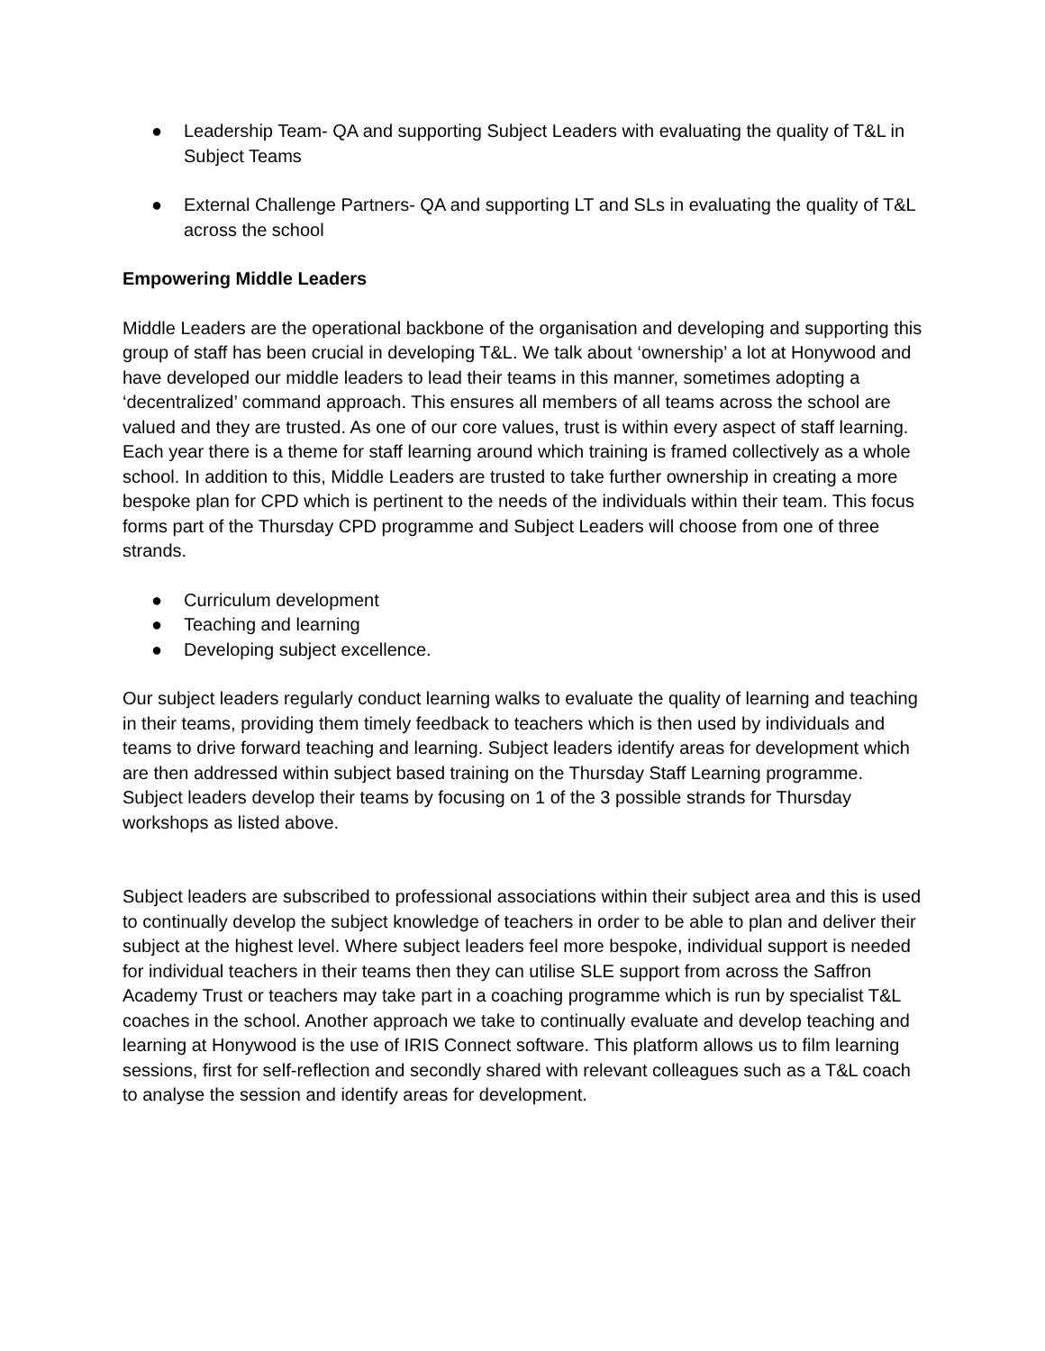● Leadership Team- QA and supporting Subject Leaders with evaluating the quality of T&L in Subject Teams
● External Challenge Partners- QA and supporting LT and SLs in evaluating the quality of T&L across the school
Empowering Middle Leaders
Middle Leaders are the operational backbone of the organisation and developing and supporting this group of staff has been crucial in developing T&L. We talk about ‘ownership’ a lot at Honywood and have developed our middle leaders to lead their teams in this manner, sometimes adopting a ‘decentralized’ command approach. This ensures all members of all teams across the school are valued and they are trusted. As one of our core values, trust is within every aspect of staff learning. Each year there is a theme for staff learning around which training is framed collectively as a whole school. In addition to this, Middle Leaders are trusted to take further ownership in creating a more bespoke plan for CPD which is pertinent to the needs of the individuals within their team. This focus forms part of the Thursday CPD programme and Subject Leaders will choose from one of three strands.
● Curriculum development
● Teaching and learning
● Developing subject excellence.
Our subject leaders regularly conduct learning walks to evaluate the quality of learning and teaching in their teams, providing them timely feedback to teachers which is then used by individuals and teams to drive forward teaching and learning. Subject leaders identify areas for development which are then addressed within subject based training on the Thursday Staff Learning programme. Subject leaders develop their teams by focusing on 1 of the 3 possible strands for Thursday workshops as listed above.
Subject leaders are subscribed to professional associations within their subject area and this is used to continually develop the subject knowledge of teachers in order to be able to plan and deliver their subject at the highest level. Where subject leaders feel more bespoke, individual support is needed for individual teachers in their teams then they can utilise SLE support from across the Saffron Academy Trust or teachers may take part in a coaching programme which is run by specialist T&L coaches in the school. Another approach we take to continually evaluate and develop teaching and learning at Honywood is the use of IRIS Connect software. This platform allows us to film learning sessions, first for self-reflection and secondly shared with relevant colleagues such as a T&L coach to analyse the session and identify areas for development.